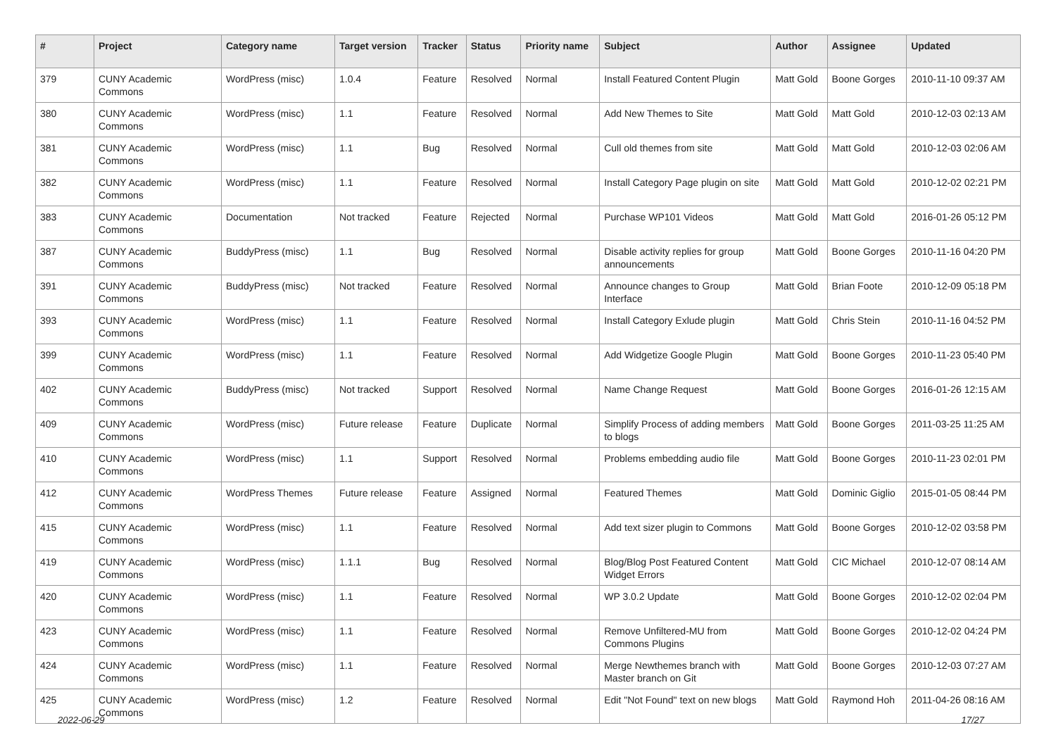| # | Project | Category name | Target version | Tracker | Status | Priority name | Subject | Author | Assignee | Updated |
| --- | --- | --- | --- | --- | --- | --- | --- | --- | --- | --- |
| 379 | CUNY Academic Commons | WordPress (misc) | 1.0.4 | Feature | Resolved | Normal | Install Featured Content Plugin | Matt Gold | Boone Gorges | 2010-11-10 09:37 AM |
| 380 | CUNY Academic Commons | WordPress (misc) | 1.1 | Feature | Resolved | Normal | Add New Themes to Site | Matt Gold | Matt Gold | 2010-12-03 02:13 AM |
| 381 | CUNY Academic Commons | WordPress (misc) | 1.1 | Bug | Resolved | Normal | Cull old themes from site | Matt Gold | Matt Gold | 2010-12-03 02:06 AM |
| 382 | CUNY Academic Commons | WordPress (misc) | 1.1 | Feature | Resolved | Normal | Install Category Page plugin on site | Matt Gold | Matt Gold | 2010-12-02 02:21 PM |
| 383 | CUNY Academic Commons | Documentation | Not tracked | Feature | Rejected | Normal | Purchase WP101 Videos | Matt Gold | Matt Gold | 2016-01-26 05:12 PM |
| 387 | CUNY Academic Commons | BuddyPress (misc) | 1.1 | Bug | Resolved | Normal | Disable activity replies for group announcements | Matt Gold | Boone Gorges | 2010-11-16 04:20 PM |
| 391 | CUNY Academic Commons | BuddyPress (misc) | Not tracked | Feature | Resolved | Normal | Announce changes to Group Interface | Matt Gold | Brian Foote | 2010-12-09 05:18 PM |
| 393 | CUNY Academic Commons | WordPress (misc) | 1.1 | Feature | Resolved | Normal | Install Category Exlude plugin | Matt Gold | Chris Stein | 2010-11-16 04:52 PM |
| 399 | CUNY Academic Commons | WordPress (misc) | 1.1 | Feature | Resolved | Normal | Add Widgetize Google Plugin | Matt Gold | Boone Gorges | 2010-11-23 05:40 PM |
| 402 | CUNY Academic Commons | BuddyPress (misc) | Not tracked | Support | Resolved | Normal | Name Change Request | Matt Gold | Boone Gorges | 2016-01-26 12:15 AM |
| 409 | CUNY Academic Commons | WordPress (misc) | Future release | Feature | Duplicate | Normal | Simplify Process of adding members to blogs | Matt Gold | Boone Gorges | 2011-03-25 11:25 AM |
| 410 | CUNY Academic Commons | WordPress (misc) | 1.1 | Support | Resolved | Normal | Problems embedding audio file | Matt Gold | Boone Gorges | 2010-11-23 02:01 PM |
| 412 | CUNY Academic Commons | WordPress Themes | Future release | Feature | Assigned | Normal | Featured Themes | Matt Gold | Dominic Giglio | 2015-01-05 08:44 PM |
| 415 | CUNY Academic Commons | WordPress (misc) | 1.1 | Feature | Resolved | Normal | Add text sizer plugin to Commons | Matt Gold | Boone Gorges | 2010-12-02 03:58 PM |
| 419 | CUNY Academic Commons | WordPress (misc) | 1.1.1 | Bug | Resolved | Normal | Blog/Blog Post Featured Content Widget Errors | Matt Gold | CIC Michael | 2010-12-07 08:14 AM |
| 420 | CUNY Academic Commons | WordPress (misc) | 1.1 | Feature | Resolved | Normal | WP 3.0.2 Update | Matt Gold | Boone Gorges | 2010-12-02 02:04 PM |
| 423 | CUNY Academic Commons | WordPress (misc) | 1.1 | Feature | Resolved | Normal | Remove Unfiltered-MU from Commons Plugins | Matt Gold | Boone Gorges | 2010-12-02 04:24 PM |
| 424 | CUNY Academic Commons | WordPress (misc) | 1.1 | Feature | Resolved | Normal | Merge Newthemes branch with Master branch on Git | Matt Gold | Boone Gorges | 2010-12-03 07:27 AM |
| 425 | CUNY Academic Commons | WordPress (misc) | 1.2 | Feature | Resolved | Normal | Edit "Not Found" text on new blogs | Matt Gold | Raymond Hoh | 2011-04-26 08:16 AM |
2022-06-29 17/27